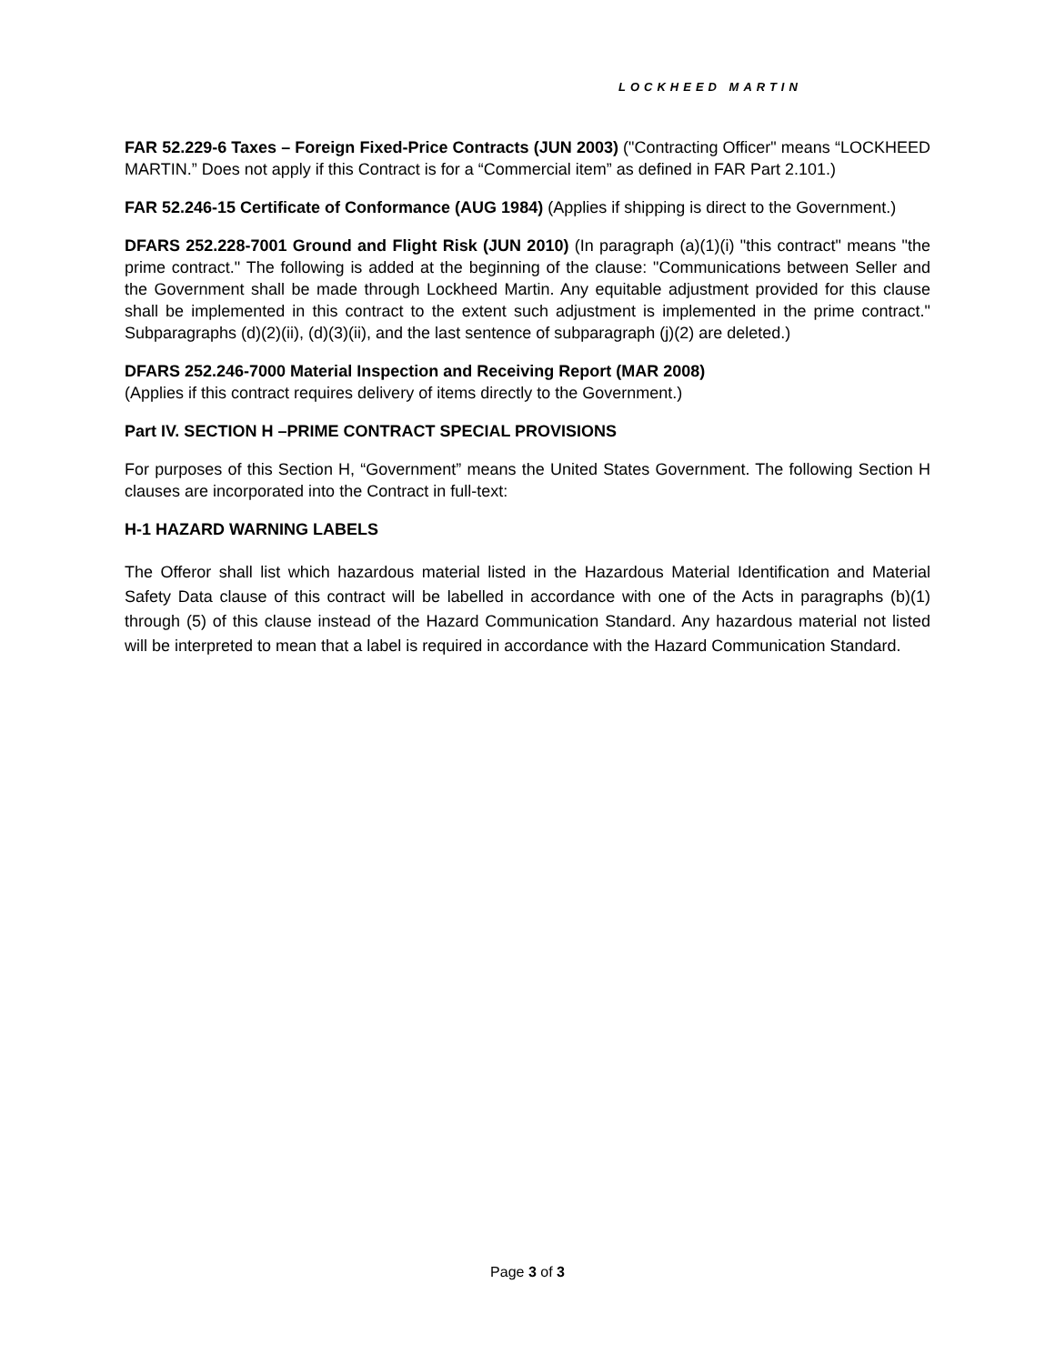LOCKHEED MARTIN
FAR 52.229-6 Taxes – Foreign Fixed-Price Contracts (JUN 2003) ("Contracting Officer" means “LOCKHEED MARTIN.” Does not apply if this Contract is for a “Commercial item” as defined in FAR Part 2.101.)
FAR 52.246-15 Certificate of Conformance (AUG 1984) (Applies if shipping is direct to the Government.)
DFARS 252.228-7001 Ground and Flight Risk (JUN 2010) (In paragraph (a)(1)(i) "this contract" means "the prime contract." The following is added at the beginning of the clause: "Communications between Seller and the Government shall be made through Lockheed Martin. Any equitable adjustment provided for this clause shall be implemented in this contract to the extent such adjustment is implemented in the prime contract." Subparagraphs (d)(2)(ii), (d)(3)(ii), and the last sentence of subparagraph (j)(2) are deleted.)
DFARS 252.246-7000 Material Inspection and Receiving Report (MAR 2008)
(Applies if this contract requires delivery of items directly to the Government.)
Part IV. SECTION H –PRIME CONTRACT SPECIAL PROVISIONS
For purposes of this Section H, “Government” means the United States Government. The following Section H clauses are incorporated into the Contract in full-text:
H-1 HAZARD WARNING LABELS
The Offeror shall list which hazardous material listed in the Hazardous Material Identification and Material Safety Data clause of this contract will be labelled in accordance with one of the Acts in paragraphs (b)(1) through (5) of this clause instead of the Hazard Communication Standard. Any hazardous material not listed will be interpreted to mean that a label is required in accordance with the Hazard Communication Standard.
Page 3 of 3